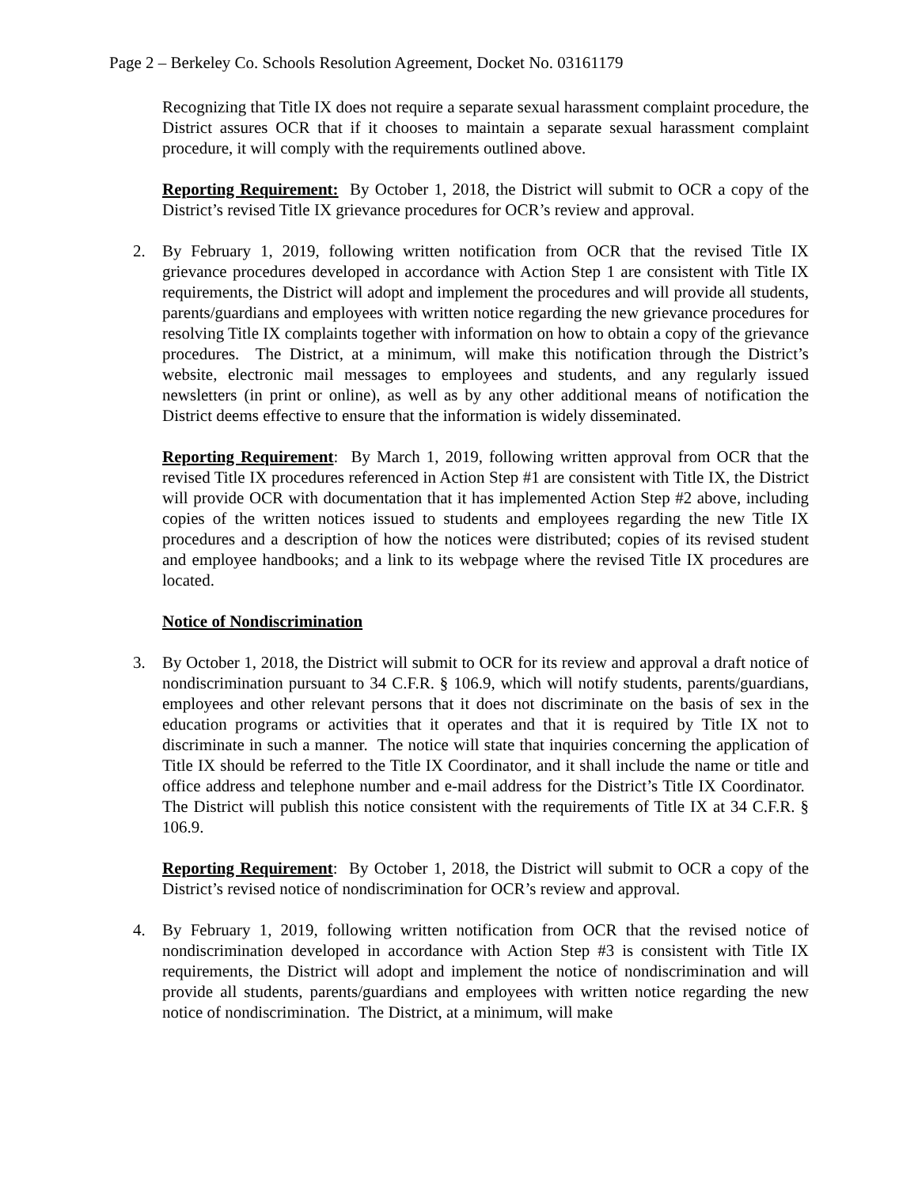Page 2 – Berkeley Co. Schools Resolution Agreement, Docket No. 03161179
Recognizing that Title IX does not require a separate sexual harassment complaint procedure, the District assures OCR that if it chooses to maintain a separate sexual harassment complaint procedure, it will comply with the requirements outlined above.
Reporting Requirement: By October 1, 2018, the District will submit to OCR a copy of the District’s revised Title IX grievance procedures for OCR’s review and approval.
2. By February 1, 2019, following written notification from OCR that the revised Title IX grievance procedures developed in accordance with Action Step 1 are consistent with Title IX requirements, the District will adopt and implement the procedures and will provide all students, parents/guardians and employees with written notice regarding the new grievance procedures for resolving Title IX complaints together with information on how to obtain a copy of the grievance procedures. The District, at a minimum, will make this notification through the District’s website, electronic mail messages to employees and students, and any regularly issued newsletters (in print or online), as well as by any other additional means of notification the District deems effective to ensure that the information is widely disseminated.
Reporting Requirement: By March 1, 2019, following written approval from OCR that the revised Title IX procedures referenced in Action Step #1 are consistent with Title IX, the District will provide OCR with documentation that it has implemented Action Step #2 above, including copies of the written notices issued to students and employees regarding the new Title IX procedures and a description of how the notices were distributed; copies of its revised student and employee handbooks; and a link to its webpage where the revised Title IX procedures are located.
Notice of Nondiscrimination
3. By October 1, 2018, the District will submit to OCR for its review and approval a draft notice of nondiscrimination pursuant to 34 C.F.R. § 106.9, which will notify students, parents/guardians, employees and other relevant persons that it does not discriminate on the basis of sex in the education programs or activities that it operates and that it is required by Title IX not to discriminate in such a manner. The notice will state that inquiries concerning the application of Title IX should be referred to the Title IX Coordinator, and it shall include the name or title and office address and telephone number and e-mail address for the District’s Title IX Coordinator. The District will publish this notice consistent with the requirements of Title IX at 34 C.F.R. § 106.9.
Reporting Requirement: By October 1, 2018, the District will submit to OCR a copy of the District’s revised notice of nondiscrimination for OCR’s review and approval.
4. By February 1, 2019, following written notification from OCR that the revised notice of nondiscrimination developed in accordance with Action Step #3 is consistent with Title IX requirements, the District will adopt and implement the notice of nondiscrimination and will provide all students, parents/guardians and employees with written notice regarding the new notice of nondiscrimination. The District, at a minimum, will make